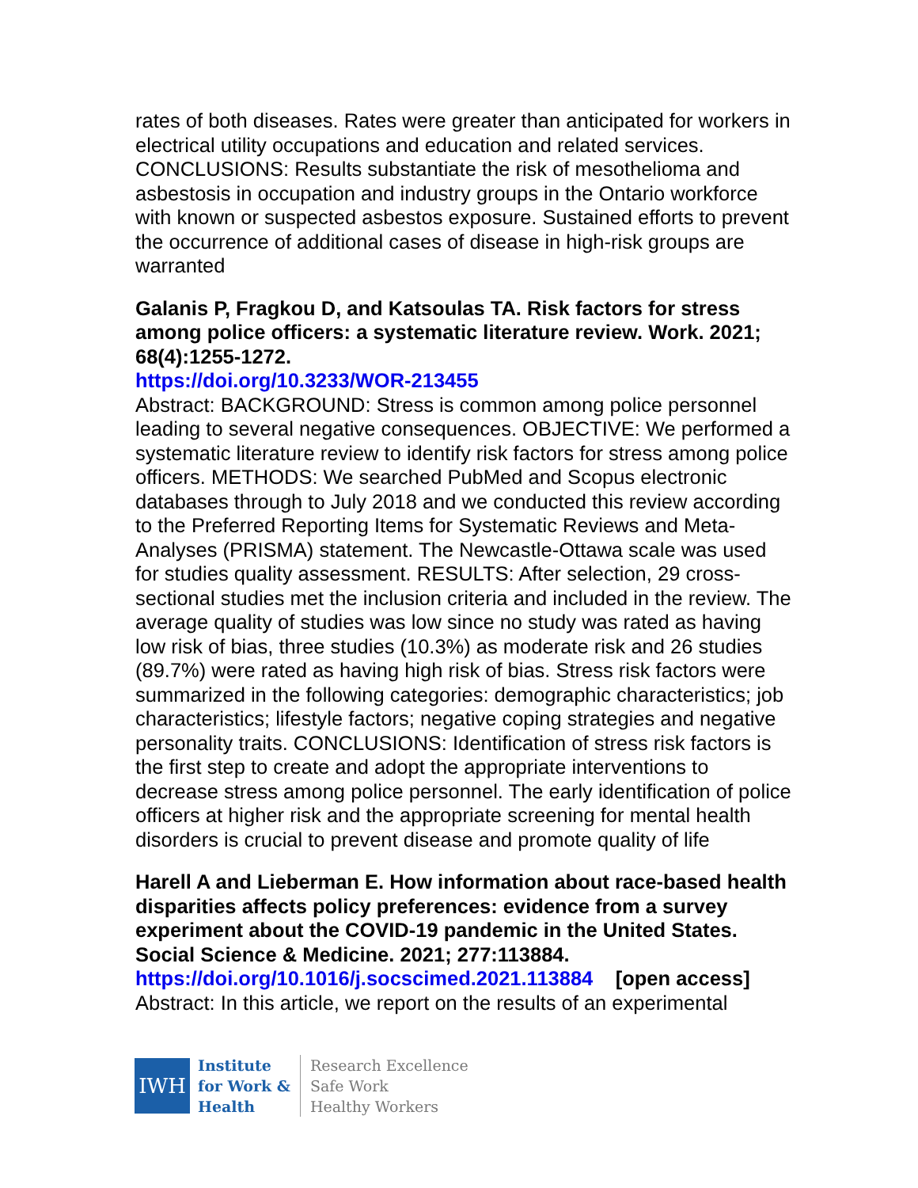rates of both diseases. Rates were greater than anticipated for workers in electrical utility occupations and education and related services. CONCLUSIONS: Results substantiate the risk of mesothelioma and asbestosis in occupation and industry groups in the Ontario workforce with known or suspected asbestos exposure. Sustained efforts to prevent the occurrence of additional cases of disease in high-risk groups are warranted
Galanis P, Fragkou D, and Katsoulas TA. Risk factors for stress among police officers: a systematic literature review. Work. 2021; 68(4):1255-1272.
https://doi.org/10.3233/WOR-213455
Abstract: BACKGROUND: Stress is common among police personnel leading to several negative consequences. OBJECTIVE: We performed a systematic literature review to identify risk factors for stress among police officers. METHODS: We searched PubMed and Scopus electronic databases through to July 2018 and we conducted this review according to the Preferred Reporting Items for Systematic Reviews and Meta-Analyses (PRISMA) statement. The Newcastle-Ottawa scale was used for studies quality assessment. RESULTS: After selection, 29 cross-sectional studies met the inclusion criteria and included in the review. The average quality of studies was low since no study was rated as having low risk of bias, three studies (10.3%) as moderate risk and 26 studies (89.7%) were rated as having high risk of bias. Stress risk factors were summarized in the following categories: demographic characteristics; job characteristics; lifestyle factors; negative coping strategies and negative personality traits. CONCLUSIONS: Identification of stress risk factors is the first step to create and adopt the appropriate interventions to decrease stress among police personnel. The early identification of police officers at higher risk and the appropriate screening for mental health disorders is crucial to prevent disease and promote quality of life
Harell A and Lieberman E. How information about race-based health disparities affects policy preferences: evidence from a survey experiment about the COVID-19 pandemic in the United States. Social Science & Medicine. 2021; 277:113884.
https://doi.org/10.1016/j.socscimed.2021.113884 [open access]
Abstract: In this article, we report on the results of an experimental
IWH
Institute
for Work &
Health
Research Excellence
Safe Work
Healthy Workers